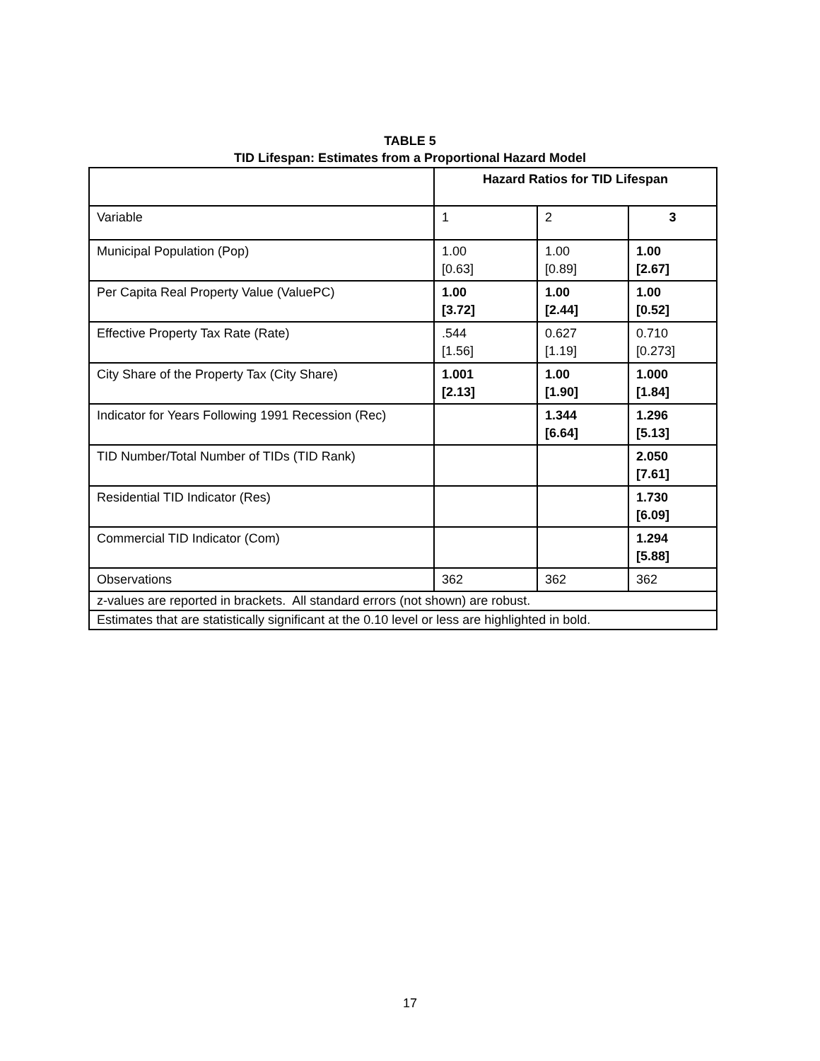TABLE 5
TID Lifespan: Estimates from a Proportional Hazard Model
| | Hazard Ratios for TID Lifespan | | |
| Variable | 1 | 2 | 3 |
| Municipal Population (Pop) | 1.00 [0.63] | 1.00 [0.89] | 1.00 [2.67] |
| Per Capita Real Property Value (ValuePC) | 1.00 [3.72] | 1.00 [2.44] | 1.00 [0.52] |
| Effective Property Tax Rate (Rate) | .544 [1.56] | 0.627 [1.19] | 0.710 [0.273] |
| City Share of the Property Tax (City Share) | 1.001 [2.13] | 1.00 [1.90] | 1.000 [1.84] |
| Indicator for Years Following 1991 Recession (Rec) | | 1.344 [6.64] | 1.296 [5.13] |
| TID Number/Total Number of TIDs (TID Rank) | | | 2.050 [7.61] |
| Residential TID Indicator (Res) | | | 1.730 [6.09] |
| Commercial TID Indicator (Com) | | | 1.294 [5.88] |
| Observations | 362 | 362 | 362 |
| z-values are reported in brackets. All standard errors (not shown) are robust. | | | |
| Estimates that are statistically significant at the 0.10 level or less are highlighted in bold. | | | |
17